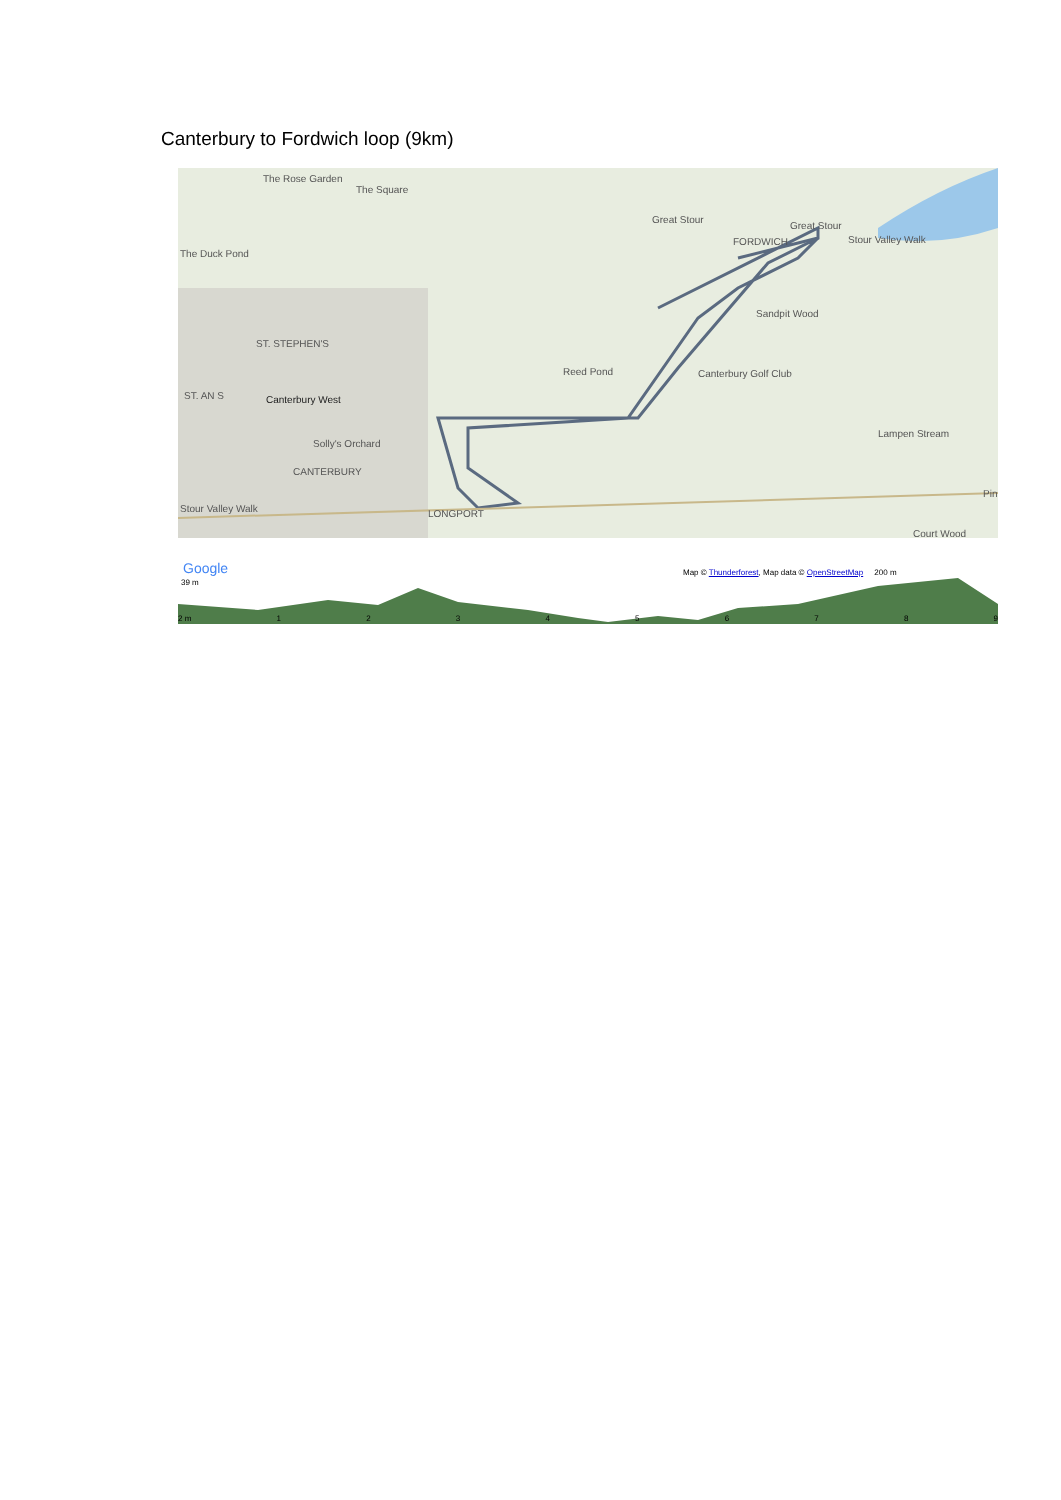Canterbury to Fordwich loop (9km)
The Rose Garden
The Square
The Duck Pond
ST. STEPHEN'S
ST. AN S Canterbury West
Solly's Orchard
CANTERBURY
LONGPORT
Great Stour
Great Stour
FORDWICH Stour Valley Walk
Sandpit Wood
Reed Pond Canterbury Golf Club
Lampen Stream
Stour Valley Walk
Pin
Court Wood
Google
39 m
Map © Thunderforest, Map data © OpenStreetMap 200 m
2 m 1 2 3 4 5 6 7 8 9